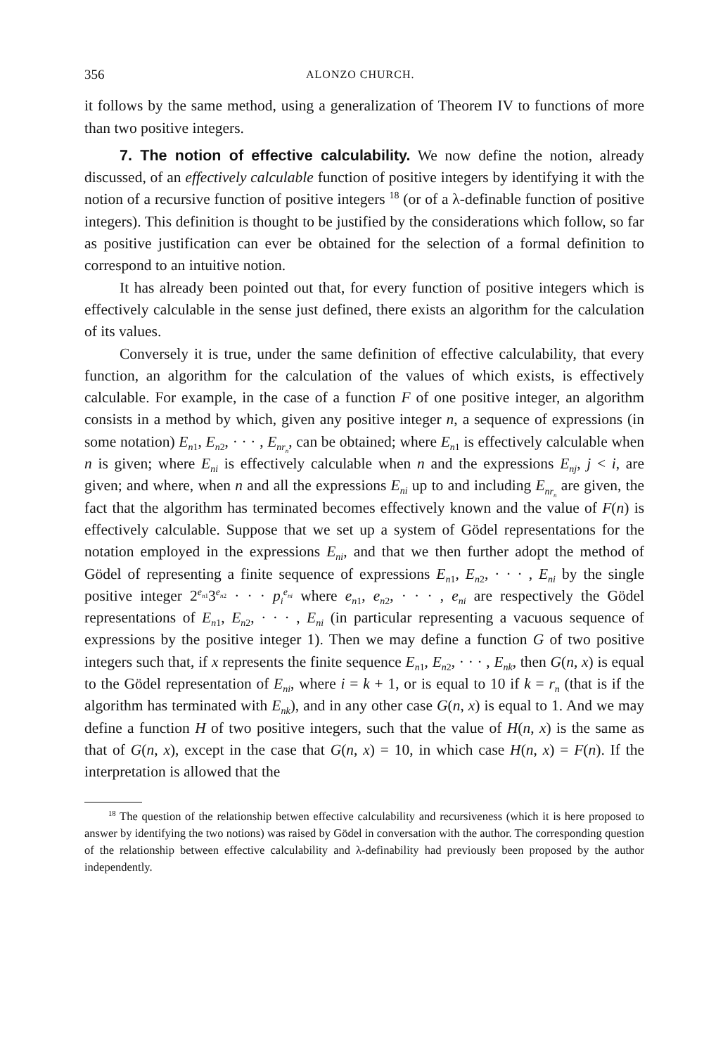356 ALONZO CHURCH.
it follows by the same method, using a generalization of Theorem IV to functions of more than two positive integers.
7. The notion of effective calculability. We now define the notion, already discussed, of an effectively calculable function of positive integers by identifying it with the notion of a recursive function of positive integers <sup>18</sup> (or of a λ-definable function of positive integers). This definition is thought to be justified by the considerations which follow, so far as positive justification can ever be obtained for the selection of a formal definition to correspond to an intuitive notion.
It has already been pointed out that, for every function of positive integers which is effectively calculable in the sense just defined, there exists an algorithm for the calculation of its values.
Conversely it is true, under the same definition of effective calculability, that every function, an algorithm for the calculation of the values of which exists, is effectively calculable. For example, in the case of a function F of one positive integer, an algorithm consists in a method by which, given any positive integer n, a sequence of expressions (in some notation) E<sub>n1</sub>, E<sub>n2</sub>, · · · , E<sub>nr<sub>n</sub></sub>, can be obtained; where E<sub>n1</sub> is effectively calculable when n is given; where E<sub>ni</sub> is effectively calculable when n and the expressions E<sub>nj</sub>, j < i, are given; and where, when n and all the expressions E<sub>ni</sub> up to and including E<sub>nr<sub>n</sub></sub> are given, the fact that the algorithm has terminated becomes effectively known and the value of F(n) is effectively calculable. Suppose that we set up a system of Gödel representations for the notation employed in the expressions E<sub>ni</sub>, and that we then further adopt the method of Gödel of representing a finite sequence of expressions E<sub>n1</sub>, E<sub>n2</sub>, · · · , E<sub>ni</sub> by the single positive integer 2<sup>e<sub>n1</sub></sup>3<sup>e<sub>n2</sub></sup> · · · p<sub>i</sub><sup>e<sub>ni</sub></sup> where e<sub>n1</sub>, e<sub>n2</sub>, · · · , e<sub>ni</sub> are respectively the Gödel representations of E<sub>n1</sub>, E<sub>n2</sub>, · · · , E<sub>ni</sub> (in particular representing a vacuous sequence of expressions by the positive integer 1). Then we may define a function G of two positive integers such that, if x represents the finite sequence E<sub>n1</sub>, E<sub>n2</sub>, · · · , E<sub>nk</sub>, then G(n, x) is equal to the Gödel representation of E<sub>ni</sub>, where i = k + 1, or is equal to 10 if k = r<sub>n</sub> (that is if the algorithm has terminated with E<sub>nk</sub>), and in any other case G(n, x) is equal to 1. And we may define a function H of two positive integers, such that the value of H(n, x) is the same as that of G(n, x), except in the case that G(n, x) = 10, in which case H(n, x) = F(n). If the interpretation is allowed that the
<sup>18</sup> The question of the relationship betwen effective calculability and recursiveness (which it is here proposed to answer by identifying the two notions) was raised by Gödel in conversation with the author. The corresponding question of the relationship between effective calculability and λ-definability had previously been proposed by the author independently.